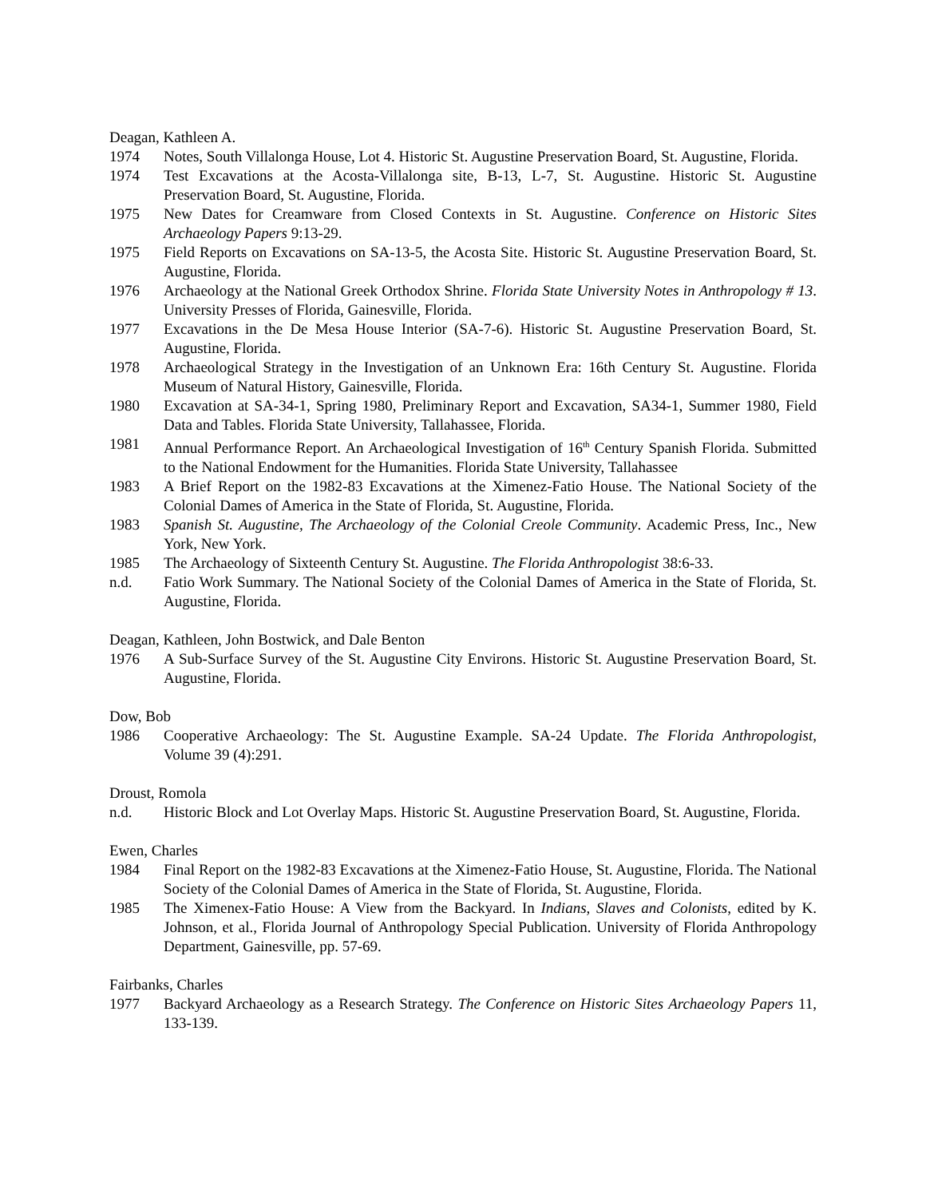Deagan, Kathleen A.
1974 Notes, South Villalonga House, Lot 4. Historic St. Augustine Preservation Board, St. Augustine, Florida.
1974 Test Excavations at the Acosta-Villalonga site, B-13, L-7, St. Augustine. Historic St. Augustine Preservation Board, St. Augustine, Florida.
1975 New Dates for Creamware from Closed Contexts in St. Augustine. Conference on Historic Sites Archaeology Papers 9:13-29.
1975 Field Reports on Excavations on SA-13-5, the Acosta Site. Historic St. Augustine Preservation Board, St. Augustine, Florida.
1976 Archaeology at the National Greek Orthodox Shrine. Florida State University Notes in Anthropology # 13. University Presses of Florida, Gainesville, Florida.
1977 Excavations in the De Mesa House Interior (SA-7-6). Historic St. Augustine Preservation Board, St. Augustine, Florida.
1978 Archaeological Strategy in the Investigation of an Unknown Era: 16th Century St. Augustine. Florida Museum of Natural History, Gainesville, Florida.
1980 Excavation at SA-34-1, Spring 1980, Preliminary Report and Excavation, SA34-1, Summer 1980, Field Data and Tables. Florida State University, Tallahassee, Florida.
1981 Annual Performance Report. An Archaeological Investigation of 16<sup>th</sup> Century Spanish Florida. Submitted to the National Endowment for the Humanities. Florida State University, Tallahassee
1983 A Brief Report on the 1982-83 Excavations at the Ximenez-Fatio House. The National Society of the Colonial Dames of America in the State of Florida, St. Augustine, Florida.
1983 Spanish St. Augustine, The Archaeology of the Colonial Creole Community. Academic Press, Inc., New York, New York.
1985 The Archaeology of Sixteenth Century St. Augustine. The Florida Anthropologist 38:6-33.
n.d. Fatio Work Summary. The National Society of the Colonial Dames of America in the State of Florida, St. Augustine, Florida.
Deagan, Kathleen, John Bostwick, and Dale Benton
1976 A Sub-Surface Survey of the St. Augustine City Environs. Historic St. Augustine Preservation Board, St. Augustine, Florida.
Dow, Bob
1986 Cooperative Archaeology: The St. Augustine Example. SA-24 Update. The Florida Anthropologist, Volume 39 (4):291.
Droust, Romola
n.d. Historic Block and Lot Overlay Maps. Historic St. Augustine Preservation Board, St. Augustine, Florida.
Ewen, Charles
1984 Final Report on the 1982-83 Excavations at the Ximenez-Fatio House, St. Augustine, Florida. The National Society of the Colonial Dames of America in the State of Florida, St. Augustine, Florida.
1985 The Ximenex-Fatio House: A View from the Backyard. In Indians, Slaves and Colonists, edited by K. Johnson, et al., Florida Journal of Anthropology Special Publication. University of Florida Anthropology Department, Gainesville, pp. 57-69.
Fairbanks, Charles
1977 Backyard Archaeology as a Research Strategy. The Conference on Historic Sites Archaeology Papers 11, 133-139.